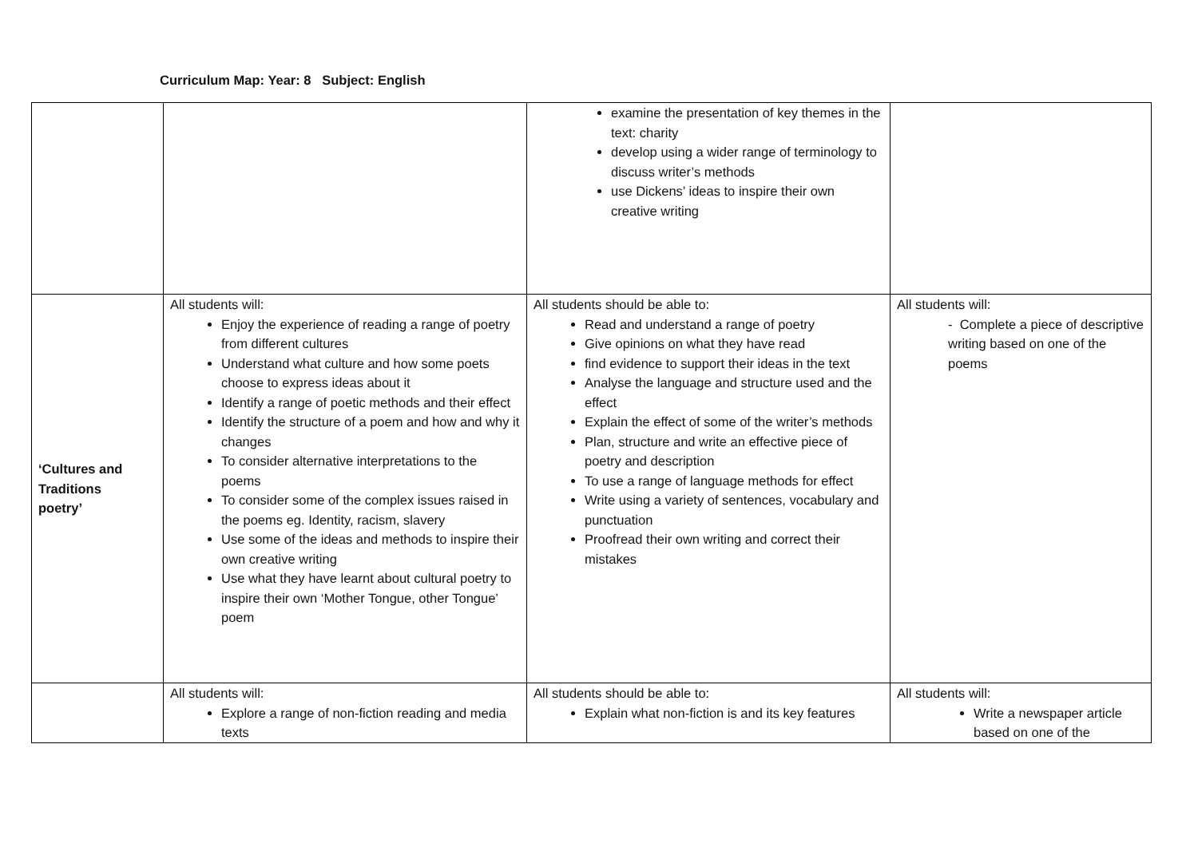Curriculum Map: Year: 8 Subject: English
| | | examine the presentation of key themes in the text: charity develop using a wider range of terminology to discuss writer’s methods use Dickens’ ideas to inspire their own creative writing | |
| ‘Cultures and Traditions poetry’ | All students will: Enjoy the experience of reading a range of poetry from different cultures Understand what culture and how some poets choose to express ideas about it Identify a range of poetic methods and their effect Identify the structure of a poem and how and why it changes To consider alternative interpretations to the poems To consider some of the complex issues raised in the poems eg. Identity, racism, slavery Use some of the ideas and methods to inspire their own creative writing Use what they have learnt about cultural poetry to inspire their own ‘Mother Tongue, other Tongue’ poem | All students should be able to: Read and understand a range of poetry Give opinions on what they have read find evidence to support their ideas in the text Analyse the language and structure used and the effect Explain the effect of some of the writer’s methods Plan, structure and write an effective piece of poetry and description To use a range of language methods for effect Write using a variety of sentences, vocabulary and punctuation Proofread their own writing and correct their mistakes | All students will: - Complete a piece of descriptive writing based on one of the poems |
| | All students will: Explore a range of non-fiction reading and media texts | All students should be able to: Explain what non-fiction is and its key features | All students will: Write a newspaper article based on one of the |